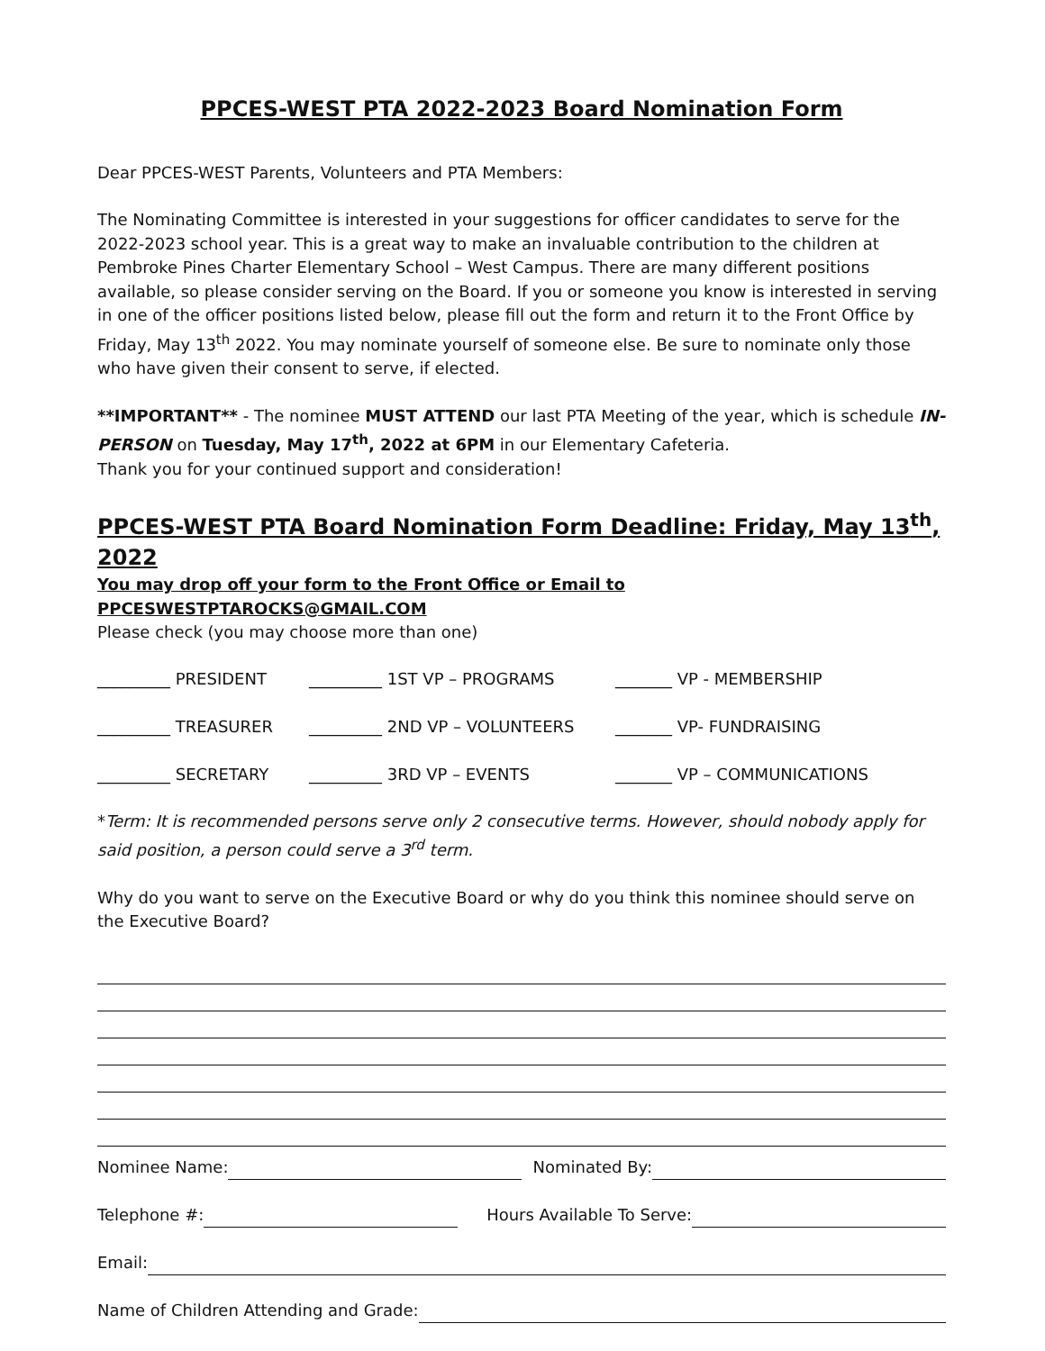PPCES-WEST PTA 2022-2023 Board Nomination Form
Dear PPCES-WEST Parents, Volunteers and PTA Members:
The Nominating Committee is interested in your suggestions for officer candidates to serve for the 2022-2023 school year. This is a great way to make an invaluable contribution to the children at Pembroke Pines Charter Elementary School – West Campus. There are many different positions available, so please consider serving on the Board. If you or someone you know is interested in serving in one of the officer positions listed below, please fill out the form and return it to the Front Office by Friday, May 13<sup>th</sup> 2022. You may nominate yourself of someone else. Be sure to nominate only those who have given their consent to serve, if elected.
**IMPORTANT** - The nominee MUST ATTEND our last PTA Meeting of the year, which is schedule IN-PERSON on Tuesday, May 17<sup>th</sup>, 2022 at 6PM in our Elementary Cafeteria.
Thank you for your continued support and consideration!
PPCES-WEST PTA Board Nomination Form Deadline: Friday, May 13<sup>th</sup>, 2022
You may drop off your form to the Front Office or Email to PPCESWESTPTAROCKS@GMAIL.COM
Please check (you may choose more than one)
_________ PRESIDENT _________ 1ST VP – PROGRAMS _______ VP - MEMBERSHIP
_________ TREASURER _________ 2ND VP – VOLUNTEERS _______ VP- FUNDRAISING
_________ SECRETARY _________ 3RD VP – EVENTS _______ VP – COMMUNICATIONS
*Term: It is recommended persons serve only 2 consecutive terms. However, should nobody apply for said position, a person could serve a 3<sup>rd</sup> term.
Why do you want to serve on the Executive Board or why do you think this nominee should serve on the Executive Board?
Nominee Name: Nominated By:
Telephone #: Hours Available To Serve:
Email:
Name of Children Attending and Grade: